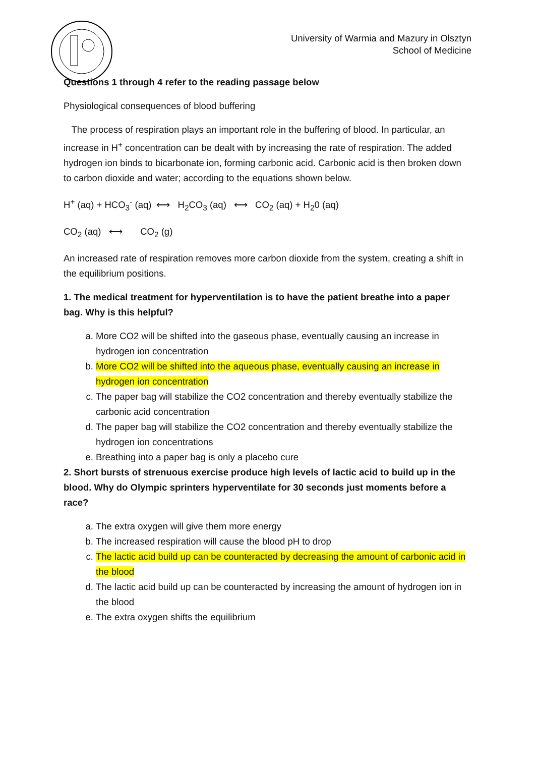University of Warmia and Mazury in Olsztyn
School of Medicine
Questions 1 through 4 refer to the reading passage below
Physiological consequences of blood buffering
The process of respiration plays an important role in the buffering of blood. In particular, an increase in H<sup>+</sup> concentration can be dealt with by increasing the rate of respiration. The added hydrogen ion binds to bicarbonate ion, forming carbonic acid. Carbonic acid is then broken down to carbon dioxide and water; according to the equations shown below.
H<sup>+</sup> (aq) + HCO<sub>3</sub><sup>-</sup> (aq) ⟷ H<sub>2</sub>CO<sub>3</sub> (aq) ⟷ CO<sub>2</sub> (aq) + H<sub>2</sub>0 (aq)
CO<sub>2</sub> (aq) ⟷ CO<sub>2</sub> (g)
An increased rate of respiration removes more carbon dioxide from the system, creating a shift in the equilibrium positions.
1. The medical treatment for hyperventilation is to have the patient breathe into a paper bag. Why is this helpful?
a. More CO2 will be shifted into the gaseous phase, eventually causing an increase in hydrogen ion concentration
b. More CO2 will be shifted into the aqueous phase, eventually causing an increase in hydrogen ion concentration
c. The paper bag will stabilize the CO2 concentration and thereby eventually stabilize the carbonic acid concentration
d. The paper bag will stabilize the CO2 concentration and thereby eventually stabilize the hydrogen ion concentrations
e. Breathing into a paper bag is only a placebo cure
2. Short bursts of strenuous exercise produce high levels of lactic acid to build up in the blood. Why do Olympic sprinters hyperventilate for 30 seconds just moments before a race?
a. The extra oxygen will give them more energy
b. The increased respiration will cause the blood pH to drop
c. The lactic acid build up can be counteracted by decreasing the amount of carbonic acid in the blood
d. The lactic acid build up can be counteracted by increasing the amount of hydrogen ion in the blood
e. The extra oxygen shifts the equilibrium